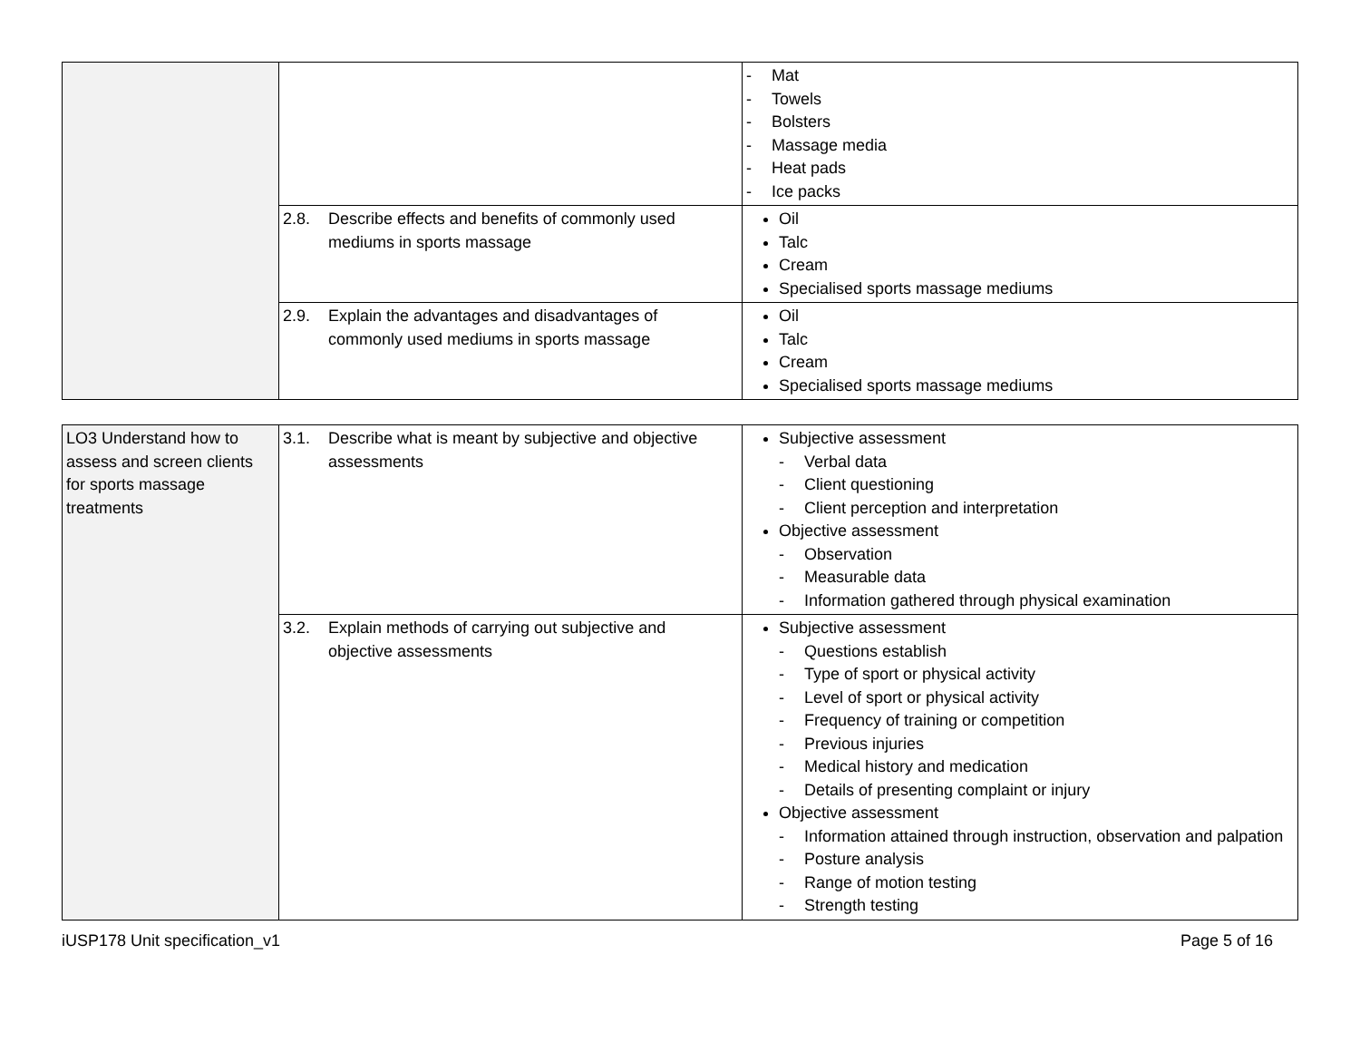| | | - Mat - Towels - Bolsters - Massage media - Heat pads - Ice packs |
| | 2.8. Describe effects and benefits of commonly used mediums in sports massage | Oil Talc Cream Specialised sports massage mediums |
| | 2.9. Explain the advantages and disadvantages of commonly used mediums in sports massage | Oil Talc Cream Specialised sports massage mediums |
| LO3 Understand how to assess and screen clients for sports massage treatments | 3.1. Describe what is meant by subjective and objective assessments | Subjective assessment - Verbal data - Client questioning - Client perception and interpretation Objective assessment - Observation - Measurable data - Information gathered through physical examination |
| | 3.2. Explain methods of carrying out subjective and objective assessments | Subjective assessment - Questions establish - Type of sport or physical activity - Level of sport or physical activity - Frequency of training or competition - Previous injuries - Medical history and medication - Details of presenting complaint or injury Objective assessment - Information attained through instruction, observation and palpation - Posture analysis - Range of motion testing - Strength testing |
iUSP178 Unit specification_v1 Page 5 of 16